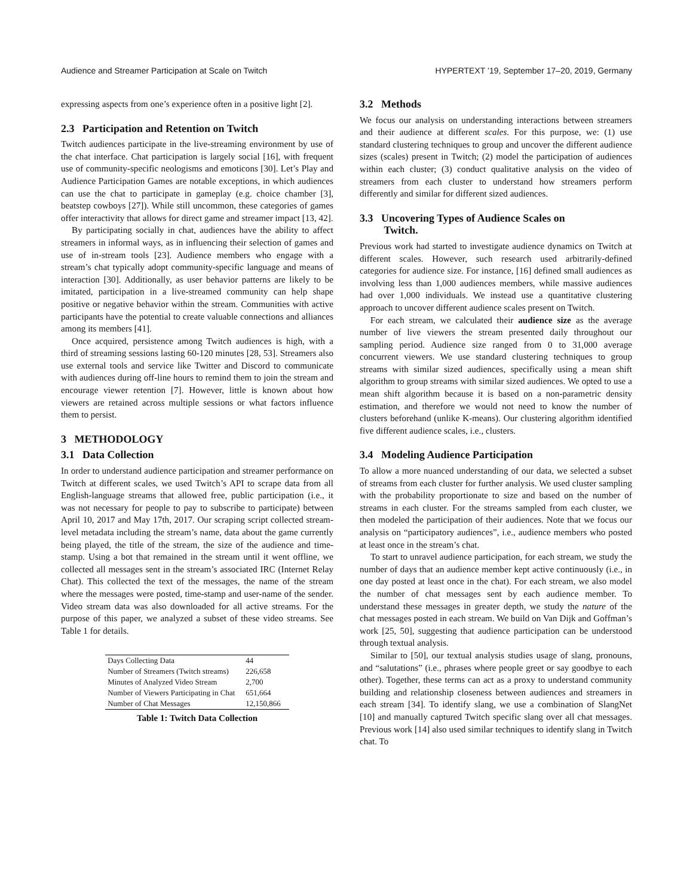Audience and Streamer Participation at Scale on Twitch HYPERTEXT ’19, September 17–20, 2019, Germany
expressing aspects from one’s experience often in a positive light [2].
2.3 Participation and Retention on Twitch
Twitch audiences participate in the live-streaming environment by use of the chat interface. Chat participation is largely social [16], with frequent use of community-specific neologisms and emoticons [30]. Let’s Play and Audience Participation Games are notable exceptions, in which audiences can use the chat to participate in gameplay (e.g. choice chamber [3], beatstep cowboys [27]). While still uncommon, these categories of games offer interactivity that allows for direct game and streamer impact [13, 42].
By participating socially in chat, audiences have the ability to affect streamers in informal ways, as in influencing their selection of games and use of in-stream tools [23]. Audience members who engage with a stream’s chat typically adopt community-specific language and means of interaction [30]. Additionally, as user behavior patterns are likely to be imitated, participation in a live-streamed community can help shape positive or negative behavior within the stream. Communities with active participants have the potential to create valuable connections and alliances among its members [41].
Once acquired, persistence among Twitch audiences is high, with a third of streaming sessions lasting 60-120 minutes [28, 53]. Streamers also use external tools and service like Twitter and Discord to communicate with audiences during off-line hours to remind them to join the stream and encourage viewer retention [7]. However, little is known about how viewers are retained across multiple sessions or what factors influence them to persist.
3 METHODOLOGY
3.1 Data Collection
In order to understand audience participation and streamer performance on Twitch at different scales, we used Twitch’s API to scrape data from all English-language streams that allowed free, public participation (i.e., it was not necessary for people to pay to subscribe to participate) between April 10, 2017 and May 17th, 2017. Our scraping script collected stream-level metadata including the stream’s name, data about the game currently being played, the title of the stream, the size of the audience and time-stamp. Using a bot that remained in the stream until it went offline, we collected all messages sent in the stream’s associated IRC (Internet Relay Chat). This collected the text of the messages, the name of the stream where the messages were posted, time-stamp and user-name of the sender. Video stream data was also downloaded for all active streams. For the purpose of this paper, we analyzed a subset of these video streams. See Table 1 for details.
| Days Collecting Data | 44 |
| Number of Streamers (Twitch streams) | 226,658 |
| Minutes of Analyzed Video Stream | 2,700 |
| Number of Viewers Participating in Chat | 651,664 |
| Number of Chat Messages | 12,150,866 |
Table 1: Twitch Data Collection
3.2 Methods
We focus our analysis on understanding interactions between streamers and their audience at different scales. For this purpose, we: (1) use standard clustering techniques to group and uncover the different audience sizes (scales) present in Twitch; (2) model the participation of audiences within each cluster; (3) conduct qualitative analysis on the video of streamers from each cluster to understand how streamers perform differently and similar for different sized audiences.
3.3 Uncovering Types of Audience Scales on
Twitch.
Previous work had started to investigate audience dynamics on Twitch at different scales. However, such research used arbitrarily-defined categories for audience size. For instance, [16] defined small audiences as involving less than 1,000 audiences members, while massive audiences had over 1,000 individuals. We instead use a quantitative clustering approach to uncover different audience scales present on Twitch.
For each stream, we calculated their audience size as the average number of live viewers the stream presented daily throughout our sampling period. Audience size ranged from 0 to 31,000 average concurrent viewers. We use standard clustering techniques to group streams with similar sized audiences, specifically using a mean shift algorithm to group streams with similar sized audiences. We opted to use a mean shift algorithm because it is based on a non-parametric density estimation, and therefore we would not need to know the number of clusters beforehand (unlike K-means). Our clustering algorithm identified five different audience scales, i.e., clusters.
3.4 Modeling Audience Participation
To allow a more nuanced understanding of our data, we selected a subset of streams from each cluster for further analysis. We used cluster sampling with the probability proportionate to size and based on the number of streams in each cluster. For the streams sampled from each cluster, we then modeled the participation of their audiences. Note that we focus our analysis on “participatory audiences”, i.e., audience members who posted at least once in the stream’s chat.
To start to unravel audience participation, for each stream, we study the number of days that an audience member kept active continuously (i.e., in one day posted at least once in the chat). For each stream, we also model the number of chat messages sent by each audience member. To understand these messages in greater depth, we study the nature of the chat messages posted in each stream. We build on Van Dijk and Goffman’s work [25, 50], suggesting that audience participation can be understood through textual analysis.
Similar to [50], our textual analysis studies usage of slang, pronouns, and “salutations” (i.e., phrases where people greet or say goodbye to each other). Together, these terms can act as a proxy to understand community building and relationship closeness between audiences and streamers in each stream [34]. To identify slang, we use a combination of SlangNet [10] and manually captured Twitch specific slang over all chat messages. Previous work [14] also used similar techniques to identify slang in Twitch chat. To